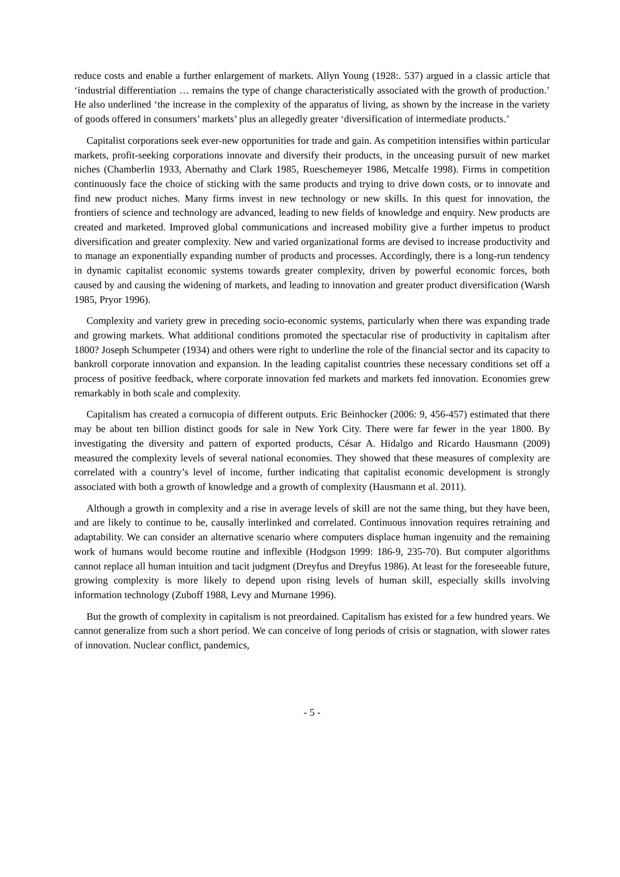reduce costs and enable a further enlargement of markets. Allyn Young (1928:. 537) argued in a classic article that ‘industrial differentiation … remains the type of change characteristically associated with the growth of production.’ He also underlined ‘the increase in the complexity of the apparatus of living, as shown by the increase in the variety of goods offered in consumers’ markets’ plus an allegedly greater ‘diversification of intermediate products.’
Capitalist corporations seek ever-new opportunities for trade and gain. As competition intensifies within particular markets, profit-seeking corporations innovate and diversify their products, in the unceasing pursuit of new market niches (Chamberlin 1933, Abernathy and Clark 1985, Rueschemeyer 1986, Metcalfe 1998). Firms in competition continuously face the choice of sticking with the same products and trying to drive down costs, or to innovate and find new product niches. Many firms invest in new technology or new skills. In this quest for innovation, the frontiers of science and technology are advanced, leading to new fields of knowledge and enquiry. New products are created and marketed. Improved global communications and increased mobility give a further impetus to product diversification and greater complexity. New and varied organizational forms are devised to increase productivity and to manage an exponentially expanding number of products and processes. Accordingly, there is a long-run tendency in dynamic capitalist economic systems towards greater complexity, driven by powerful economic forces, both caused by and causing the widening of markets, and leading to innovation and greater product diversification (Warsh 1985, Pryor 1996).
Complexity and variety grew in preceding socio-economic systems, particularly when there was expanding trade and growing markets. What additional conditions promoted the spectacular rise of productivity in capitalism after 1800? Joseph Schumpeter (1934) and others were right to underline the role of the financial sector and its capacity to bankroll corporate innovation and expansion. In the leading capitalist countries these necessary conditions set off a process of positive feedback, where corporate innovation fed markets and markets fed innovation. Economies grew remarkably in both scale and complexity.
Capitalism has created a cornucopia of different outputs. Eric Beinhocker (2006: 9, 456-457) estimated that there may be about ten billion distinct goods for sale in New York City. There were far fewer in the year 1800. By investigating the diversity and pattern of exported products, César A. Hidalgo and Ricardo Hausmann (2009) measured the complexity levels of several national economies. They showed that these measures of complexity are correlated with a country’s level of income, further indicating that capitalist economic development is strongly associated with both a growth of knowledge and a growth of complexity (Hausmann et al. 2011).
Although a growth in complexity and a rise in average levels of skill are not the same thing, but they have been, and are likely to continue to be, causally interlinked and correlated. Continuous innovation requires retraining and adaptability. We can consider an alternative scenario where computers displace human ingenuity and the remaining work of humans would become routine and inflexible (Hodgson 1999: 186-9, 235-70). But computer algorithms cannot replace all human intuition and tacit judgment (Dreyfus and Dreyfus 1986). At least for the foreseeable future, growing complexity is more likely to depend upon rising levels of human skill, especially skills involving information technology (Zuboff 1988, Levy and Murnane 1996).
But the growth of complexity in capitalism is not preordained. Capitalism has existed for a few hundred years. We cannot generalize from such a short period. We can conceive of long periods of crisis or stagnation, with slower rates of innovation. Nuclear conflict, pandemics,
- 5 -